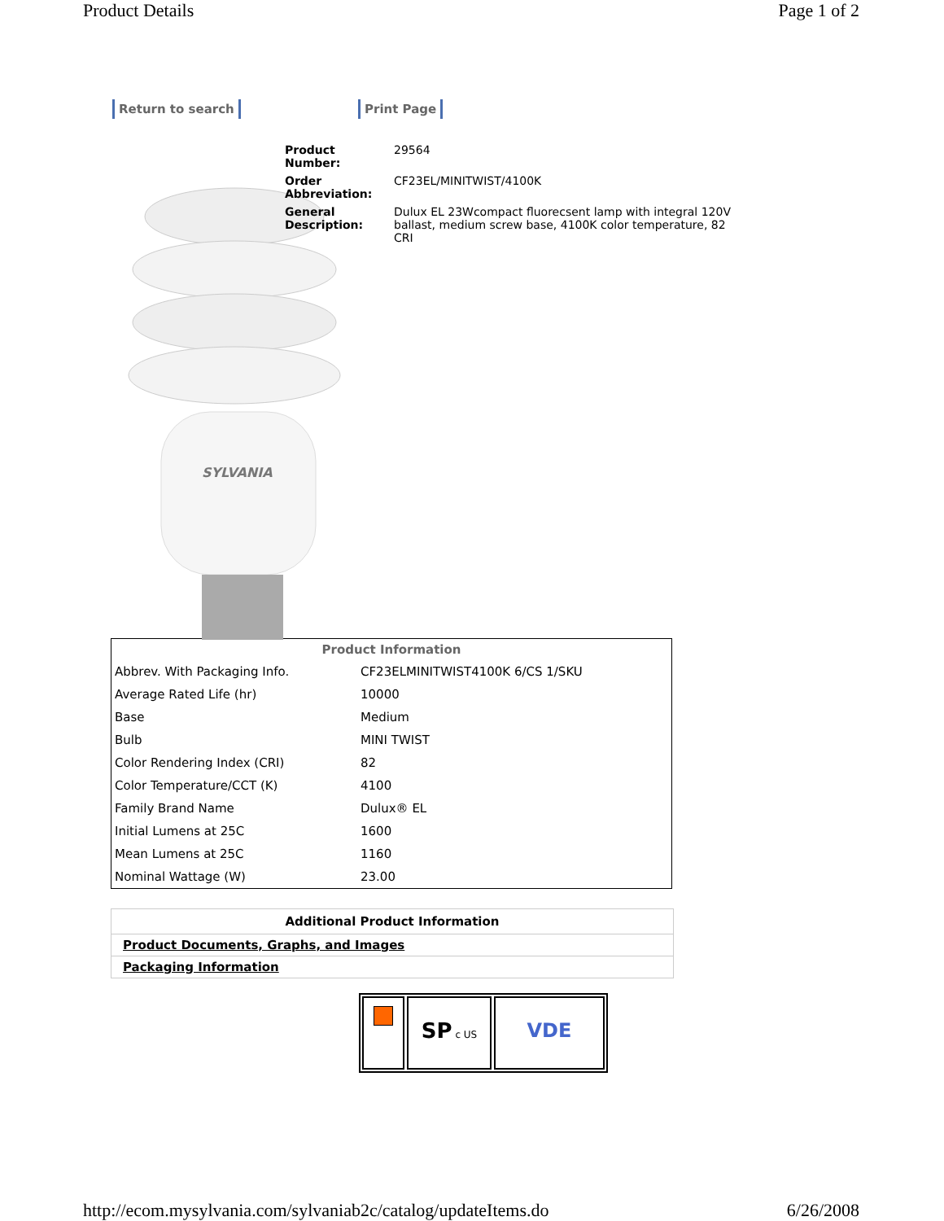Product Details Page 1 of 2
Return to search
SYLVANIA
Print Page
| Product Number: | 29564 |
| Order Abbreviation: | CF23EL/MINITWIST/4100K |
| General Description: | Dulux EL 23Wcompact fluorecsent lamp with integral 120V ballast, medium screw base, 4100K color temperature, 82 CRI |
| Product Information | |
| --- | --- |
| Abbrev. With Packaging Info. | CF23ELMINITWIST4100K 6/CS 1/SKU |
| Average Rated Life (hr) | 10000 |
| Base | Medium |
| Bulb | MINI TWIST |
| Color Rendering Index (CRI) | 82 |
| Color Temperature/CCT (K) | 4100 |
| Family Brand Name | Dulux® EL |
| Initial Lumens at 25C | 1600 |
| Mean Lumens at 25C | 1160 |
| Nominal Wattage (W) | 23.00 |
Additional Product Information
Product Documents, Graphs, and Images
Packaging Information
SP c US
VDE
http://ecom.mysylvania.com/sylvaniab2c/catalog/updateItems.do 6/26/2008